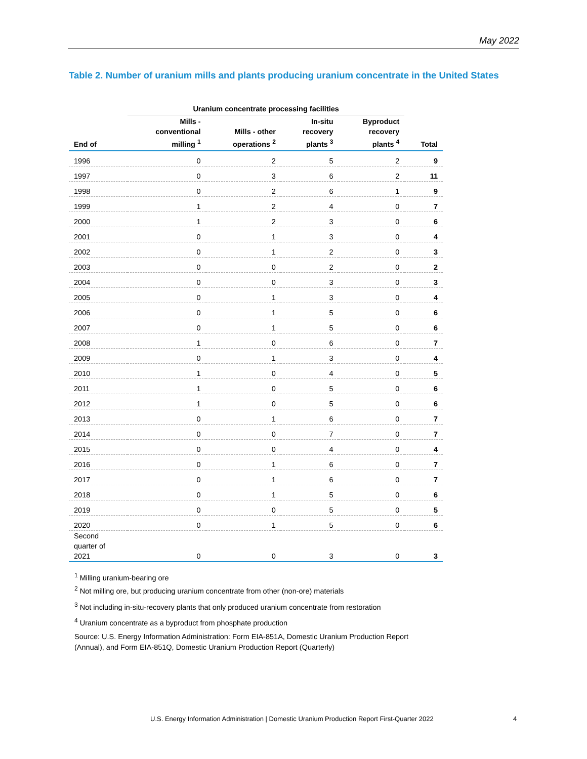May 2022
Table 2. Number of uranium mills and plants producing uranium concentrate in the United States
| | Uranium concentrate processing facilities | | | | |
| --- | --- | --- | --- | --- | --- |
| End of | Mills - conventional milling <sup>1</sup> | Mills - other operations <sup>2</sup> | In-situ recovery plants <sup>3</sup> | Byproduct recovery plants <sup>4</sup> | Total |
| 1996 | 0 | 2 | 5 | 2 | 9 |
| 1997 | 0 | 3 | 6 | 2 | 11 |
| 1998 | 0 | 2 | 6 | 1 | 9 |
| 1999 | 1 | 2 | 4 | 0 | 7 |
| 2000 | 1 | 2 | 3 | 0 | 6 |
| 2001 | 0 | 1 | 3 | 0 | 4 |
| 2002 | 0 | 1 | 2 | 0 | 3 |
| 2003 | 0 | 0 | 2 | 0 | 2 |
| 2004 | 0 | 0 | 3 | 0 | 3 |
| 2005 | 0 | 1 | 3 | 0 | 4 |
| 2006 | 0 | 1 | 5 | 0 | 6 |
| 2007 | 0 | 1 | 5 | 0 | 6 |
| 2008 | 1 | 0 | 6 | 0 | 7 |
| 2009 | 0 | 1 | 3 | 0 | 4 |
| 2010 | 1 | 0 | 4 | 0 | 5 |
| 2011 | 1 | 0 | 5 | 0 | 6 |
| 2012 | 1 | 0 | 5 | 0 | 6 |
| 2013 | 0 | 1 | 6 | 0 | 7 |
| 2014 | 0 | 0 | 7 | 0 | 7 |
| 2015 | 0 | 0 | 4 | 0 | 4 |
| 2016 | 0 | 1 | 6 | 0 | 7 |
| 2017 | 0 | 1 | 6 | 0 | 7 |
| 2018 | 0 | 1 | 5 | 0 | 6 |
| 2019 | 0 | 0 | 5 | 0 | 5 |
| 2020 | 0 | 1 | 5 | 0 | 6 |
| Second quarter of 2021 | 0 | 0 | 3 | 0 | 3 |
<sup>1</sup> Milling uranium-bearing ore
<sup>2</sup> Not milling ore, but producing uranium concentrate from other (non-ore) materials
<sup>3</sup> Not including in-situ-recovery plants that only produced uranium concentrate from restoration
<sup>4</sup> Uranium concentrate as a byproduct from phosphate production
Source: U.S. Energy Information Administration: Form EIA-851A, Domestic Uranium Production Report (Annual), and Form EIA-851Q, Domestic Uranium Production Report (Quarterly)
U.S. Energy Information Administration | Domestic Uranium Production Report First-Quarter 2022
4